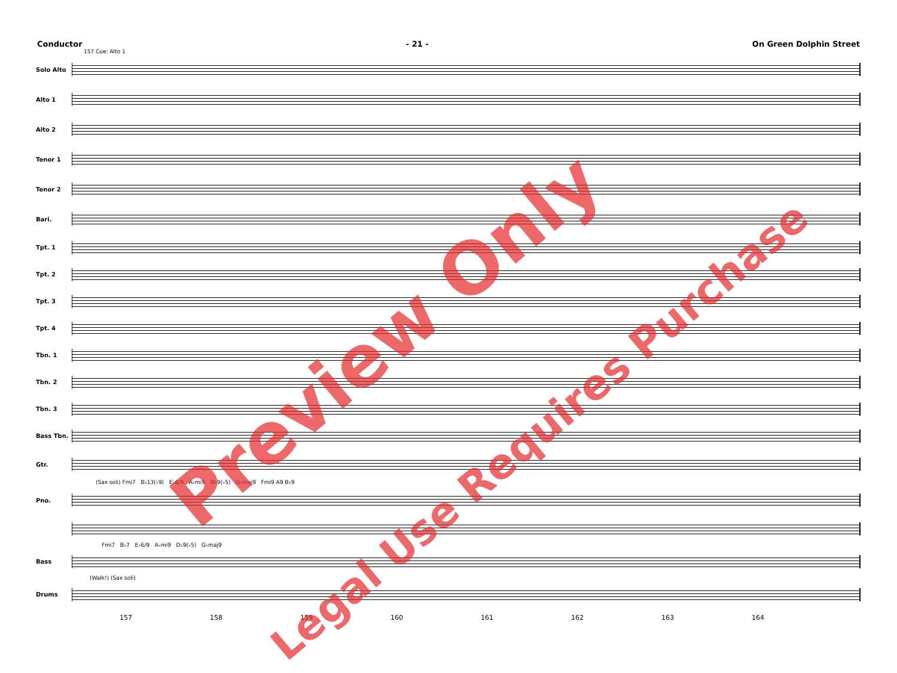Conductor - 21 - On Green Dolphin Street
157 Cue: Alto 1
Solo Alto
Alto 1
Alto 2
Tenor 1
Tenor 2
Bari.
Tpt. 1
Tpt. 2
Tpt. 3
Tpt. 4
Tbn. 1
Tbn. 2
Tbn. 3
Bass Tbn.
Gtr.
(Sax soli) Fmi7 B♭13(♭9) E♭6/9 A♭mi9 D♭9(♭5) G♭maj9 Fmi9 A9 B♭9
Pno.
Fmi7 B♭7 E♭6/9 A♭mi9 D♭9(♭5) G♭maj9
Bass
(Walk!) (Sax soli)
Drums
157 158 159 160 161 162 163 164
Preview Only
Legal Use Requires Purchase